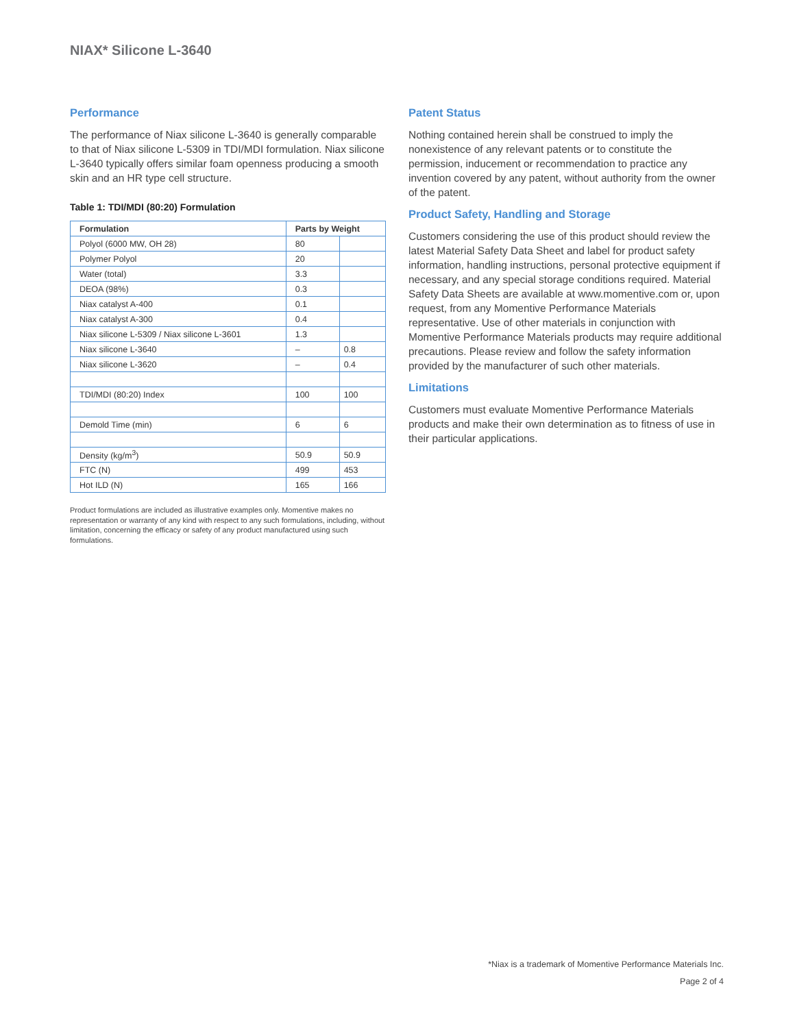NIAX* Silicone L-3640
Performance
The performance of Niax silicone L-3640 is generally comparable to that of Niax silicone L-5309 in TDI/MDI formulation. Niax silicone L-3640 typically offers similar foam openness producing a smooth skin and an HR type cell structure.
Table 1: TDI/MDI (80:20) Formulation
| Formulation | Parts by Weight | |
| --- | --- | --- |
| Polyol (6000 MW, OH 28) | 80 | |
| Polymer Polyol | 20 | |
| Water (total) | 3.3 | |
| DEOA (98%) | 0.3 | |
| Niax catalyst A-400 | 0.1 | |
| Niax catalyst A-300 | 0.4 | |
| Niax silicone L-5309 / Niax silicone L-3601 | 1.3 | |
| Niax silicone L-3640 | – | 0.8 |
| Niax silicone L-3620 | – | 0.4 |
| TDI/MDI (80:20) Index | 100 | 100 |
| Demold Time (min) | 6 | 6 |
| Density (kg/m<sup>3</sup>) | 50.9 | 50.9 |
| FTC (N) | 499 | 453 |
| Hot ILD (N) | 165 | 166 |
Product formulations are included as illustrative examples only. Momentive makes no representation or warranty of any kind with respect to any such formulations, including, without limitation, concerning the efficacy or safety of any product manufactured using such formulations.
Patent Status
Nothing contained herein shall be construed to imply the nonexistence of any relevant patents or to constitute the permission, inducement or recommendation to practice any invention covered by any patent, without authority from the owner of the patent.
Product Safety, Handling and Storage
Customers considering the use of this product should review the latest Material Safety Data Sheet and label for product safety information, handling instructions, personal protective equipment if necessary, and any special storage conditions required. Material Safety Data Sheets are available at www.momentive.com or, upon request, from any Momentive Performance Materials representative. Use of other materials in conjunction with Momentive Performance Materials products may require additional precautions. Please review and follow the safety information provided by the manufacturer of such other materials.
Limitations
Customers must evaluate Momentive Performance Materials products and make their own determination as to fitness of use in their particular applications.
*Niax is a trademark of Momentive Performance Materials Inc.
Page 2 of 4